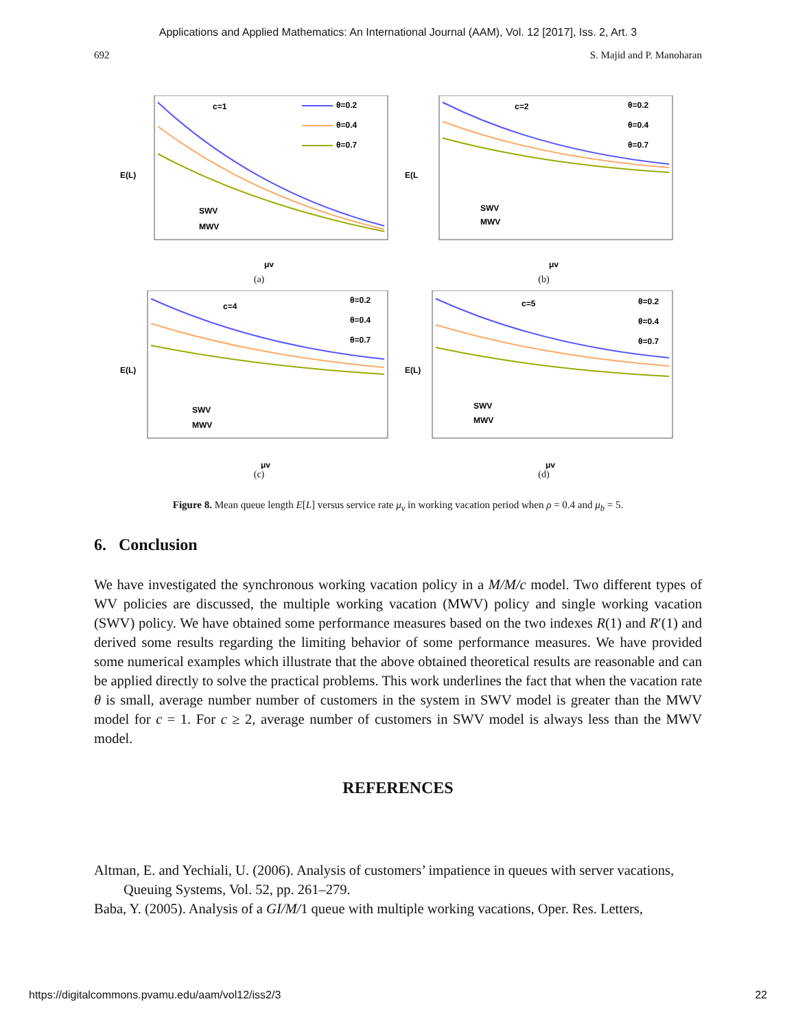Applications and Applied Mathematics: An International Journal (AAM), Vol. 12 [2017], Iss. 2, Art. 3
692 S. Majid and P. Manoharan
c=1
θ=0.2
θ=0.4
θ=0.7
SWV
MWV
μv
E(L)
(a)
c=2
θ=0.2
θ=0.4
θ=0.7
SWV
MWV
μv
E(L
(b)
c=4
θ=0.2
θ=0.4
θ=0.7
SWV
MWV
μv
E(L)
(c)
c=5
θ=0.2
θ=0.4
θ=0.7
SWV
MWV
μv
E(L)
(d)
Figure 8. Mean queue length E[L] versus service rate μ<sub>v</sub> in working vacation period when ρ = 0.4 and μ<sub>b</sub> = 5.
6. Conclusion
We have investigated the synchronous working vacation policy in a M/M/c model. Two different types of WV policies are discussed, the multiple working vacation (MWV) policy and single working vacation (SWV) policy. We have obtained some performance measures based on the two indexes R(1) and R′(1) and derived some results regarding the limiting behavior of some performance measures. We have provided some numerical examples which illustrate that the above obtained theoretical results are reasonable and can be applied directly to solve the practical problems. This work underlines the fact that when the vacation rate θ is small, average number number of customers in the system in SWV model is greater than the MWV model for c = 1. For c ≥ 2, average number of customers in SWV model is always less than the MWV model.
REFERENCES
Altman, E. and Yechiali, U. (2006). Analysis of customers’ impatience in queues with server vacations, Queuing Systems, Vol. 52, pp. 261–279.
Baba, Y. (2005). Analysis of a GI/M/1 queue with multiple working vacations, Oper. Res. Letters,
https://digitalcommons.pvamu.edu/aam/vol12/iss2/3 22